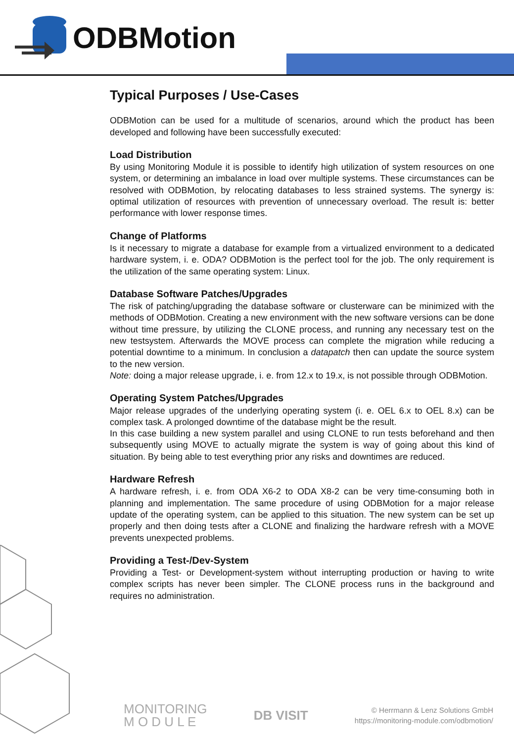ODBMotion
Typical Purposes / Use-Cases
ODBMotion can be used for a multitude of scenarios, around which the product has been developed and following have been successfully executed:
Load Distribution
By using Monitoring Module it is possible to identify high utilization of system resources on one system, or determining an imbalance in load over multiple systems. These circumstances can be resolved with ODBMotion, by relocating databases to less strained systems. The synergy is: optimal utilization of resources with prevention of unnecessary overload. The result is: better performance with lower response times.
Change of Platforms
Is it necessary to migrate a database for example from a virtualized environment to a dedicated hardware system, i. e. ODA? ODBMotion is the perfect tool for the job. The only requirement is the utilization of the same operating system: Linux.
Database Software Patches/Upgrades
The risk of patching/upgrading the database software or clusterware can be minimized with the methods of ODBMotion. Creating a new environment with the new software versions can be done without time pressure, by utilizing the CLONE process, and running any necessary test on the new testsystem. Afterwards the MOVE process can complete the migration while reducing a potential downtime to a minimum. In conclusion a datapatch then can update the source system to the new version.
Note: doing a major release upgrade, i. e. from 12.x to 19.x, is not possible through ODBMotion.
Operating System Patches/Upgrades
Major release upgrades of the underlying operating system (i. e. OEL 6.x to OEL 8.x) can be complex task. A prolonged downtime of the database might be the result.
In this case building a new system parallel and using CLONE to run tests beforehand and then subsequently using MOVE to actually migrate the system is way of going about this kind of situation. By being able to test everything prior any risks and downtimes are reduced.
Hardware Refresh
A hardware refresh, i. e. from ODA X6-2 to ODA X8-2 can be very time-consuming both in planning and implementation. The same procedure of using ODBMotion for a major release update of the operating system, can be applied to this situation. The new system can be set up properly and then doing tests after a CLONE and finalizing the hardware refresh with a MOVE prevents unexpected problems.
Providing a Test-/Dev-System
Providing a Test- or Development-system without interrupting production or having to write complex scripts has never been simpler. The CLONE process runs in the background and requires no administration.
MONITORING
M O D U L E
DB VISIT
© Herrmann & Lenz Solutions GmbH
https://monitoring-module.com/odbmotion/